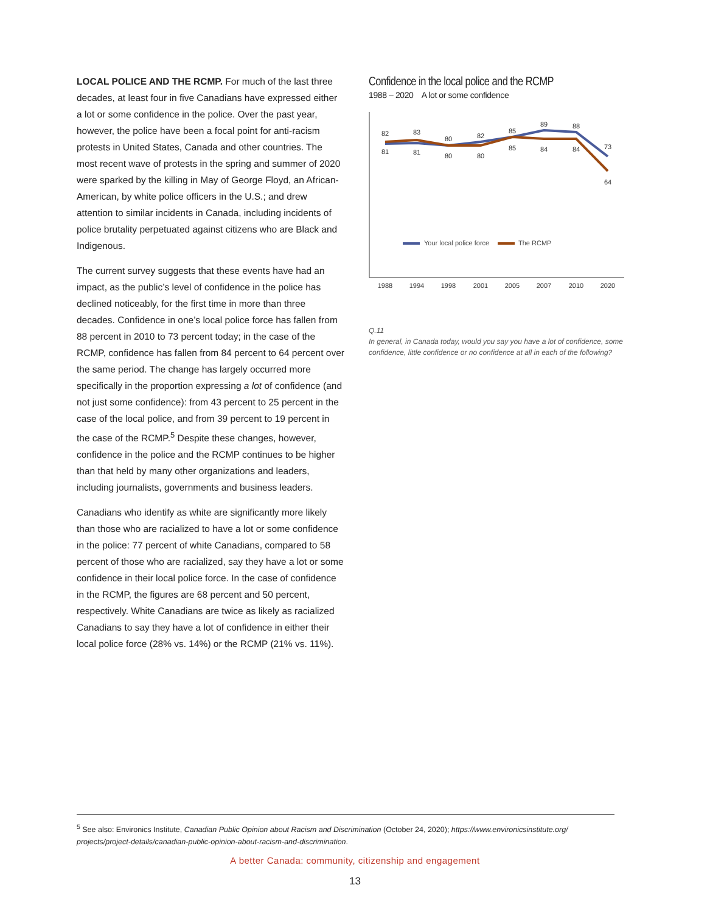LOCAL POLICE AND THE RCMP. For much of the last three decades, at least four in five Canadians have expressed either a lot or some confidence in the police. Over the past year, however, the police have been a focal point for anti-racism protests in United States, Canada and other countries. The most recent wave of protests in the spring and summer of 2020 were sparked by the killing in May of George Floyd, an African-American, by white police officers in the U.S.; and drew attention to similar incidents in Canada, including incidents of police brutality perpetuated against citizens who are Black and Indigenous.
The current survey suggests that these events have had an impact, as the public’s level of confidence in the police has declined noticeably, for the first time in more than three decades. Confidence in one’s local police force has fallen from 88 percent in 2010 to 73 percent today; in the case of the RCMP, confidence has fallen from 84 percent to 64 percent over the same period. The change has largely occurred more specifically in the proportion expressing a lot of confidence (and not just some confidence): from 43 percent to 25 percent in the case of the local police, and from 39 percent to 19 percent in the case of the RCMP.<sup>5</sup> Despite these changes, however, confidence in the police and the RCMP continues to be higher than that held by many other organizations and leaders, including journalists, governments and business leaders.
Canadians who identify as white are significantly more likely than those who are racialized to have a lot or some confidence in the police: 77 percent of white Canadians, compared to 58 percent of those who are racialized, say they have a lot or some confidence in their local police force. In the case of confidence in the RCMP, the figures are 68 percent and 50 percent, respectively. White Canadians are twice as likely as racialized Canadians to say they have a lot of confidence in either their local police force (28% vs. 14%) or the RCMP (21% vs. 11%).
Confidence in the local police and the RCMP
1988 – 2020 A lot or some confidence
82
83
80
82
85
89
88
73
81
81
80
80
85
84
84
64
1988
1994
1998
2001
2005
2007
2010
2020
Your local police force
The RCMP
Q.11
In general, in Canada today, would you say you have a lot of confidence, some confidence, little confidence or no confidence at all in each of the following?
<sup>5</sup> See also: Environics Institute, Canadian Public Opinion about Racism and Discrimination (October 24, 2020); https://www.environicsinstitute.org/ projects/project-details/canadian-public-opinion-about-racism-and-discrimination.
A better Canada: community, citizenship and engagement
13